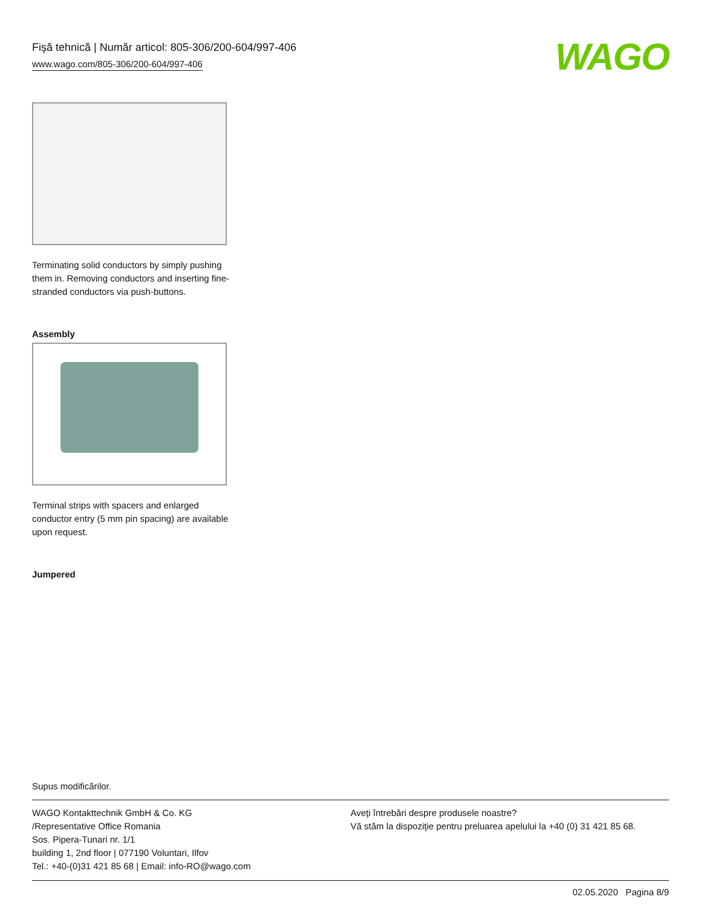Fişă tehnică | Număr articol: 805-306/200-604/997-406
www.wago.com/805-306/200-604/997-406
WAGO
Terminating solid conductors by simply pushing them in. Removing conductors and inserting fine-stranded conductors via push-buttons.
Assembly
Terminal strips with spacers and enlarged conductor entry (5 mm pin spacing) are available upon request.
Jumpered
Supus modificărilor.
WAGO Kontakttechnik GmbH & Co. KG
/Representative Office Romania
Sos. Pipera-Tunari nr. 1/1
building 1, 2nd floor | 077190 Voluntari, Ilfov
Tel.: +40-(0)31 421 85 68 | Email: info-RO@wago.com
Aveţi întrebări despre produsele noastre?
Vă stăm la dispoziţie pentru preluarea apelului la +40 (0) 31 421 85 68.
02.05.2020 Pagina 8/9